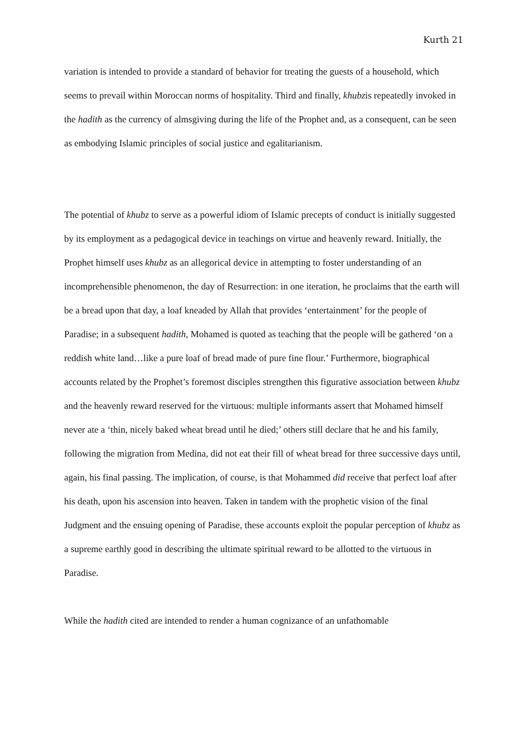Kurth 21
variation is intended to provide a standard of behavior for treating the guests of a household, which seems to prevail within Moroccan norms of hospitality. Third and finally, khubzis repeatedly invoked in the hadith as the currency of almsgiving during the life of the Prophet and, as a consequent, can be seen as embodying Islamic principles of social justice and egalitarianism.
The potential of khubz to serve as a powerful idiom of Islamic precepts of conduct is initially suggested by its employment as a pedagogical device in teachings on virtue and heavenly reward. Initially, the Prophet himself uses khubz as an allegorical device in attempting to foster understanding of an incomprehensible phenomenon, the day of Resurrection: in one iteration, he proclaims that the earth will be a bread upon that day, a loaf kneaded by Allah that provides ‘entertainment’ for the people of Paradise; in a subsequent hadith, Mohamed is quoted as teaching that the people will be gathered ‘on a reddish white land…like a pure loaf of bread made of pure fine flour.’ Furthermore, biographical accounts related by the Prophet’s foremost disciples strengthen this figurative association between khubz and the heavenly reward reserved for the virtuous: multiple informants assert that Mohamed himself never ate a ‘thin, nicely baked wheat bread until he died;’ others still declare that he and his family, following the migration from Medina, did not eat their fill of wheat bread for three successive days until, again, his final passing. The implication, of course, is that Mohammed did receive that perfect loaf after his death, upon his ascension into heaven. Taken in tandem with the prophetic vision of the final Judgment and the ensuing opening of Paradise, these accounts exploit the popular perception of khubz as a supreme earthly good in describing the ultimate spiritual reward to be allotted to the virtuous in Paradise.
While the hadith cited are intended to render a human cognizance of an unfathomable